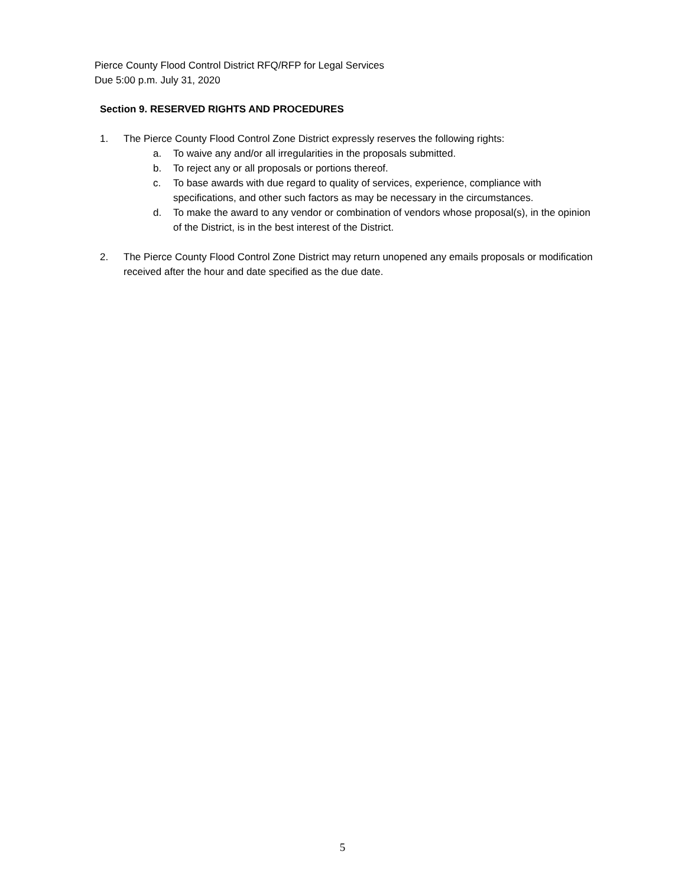Pierce County Flood Control District RFQ/RFP for Legal Services
Due 5:00 p.m. July 31, 2020
Section 9. RESERVED RIGHTS AND PROCEDURES
1. The Pierce County Flood Control Zone District expressly reserves the following rights:
a. To waive any and/or all irregularities in the proposals submitted.
b. To reject any or all proposals or portions thereof.
c. To base awards with due regard to quality of services, experience, compliance with specifications, and other such factors as may be necessary in the circumstances.
d. To make the award to any vendor or combination of vendors whose proposal(s), in the opinion of the District, is in the best interest of the District.
2. The Pierce County Flood Control Zone District may return unopened any emails proposals or modification received after the hour and date specified as the due date.
5